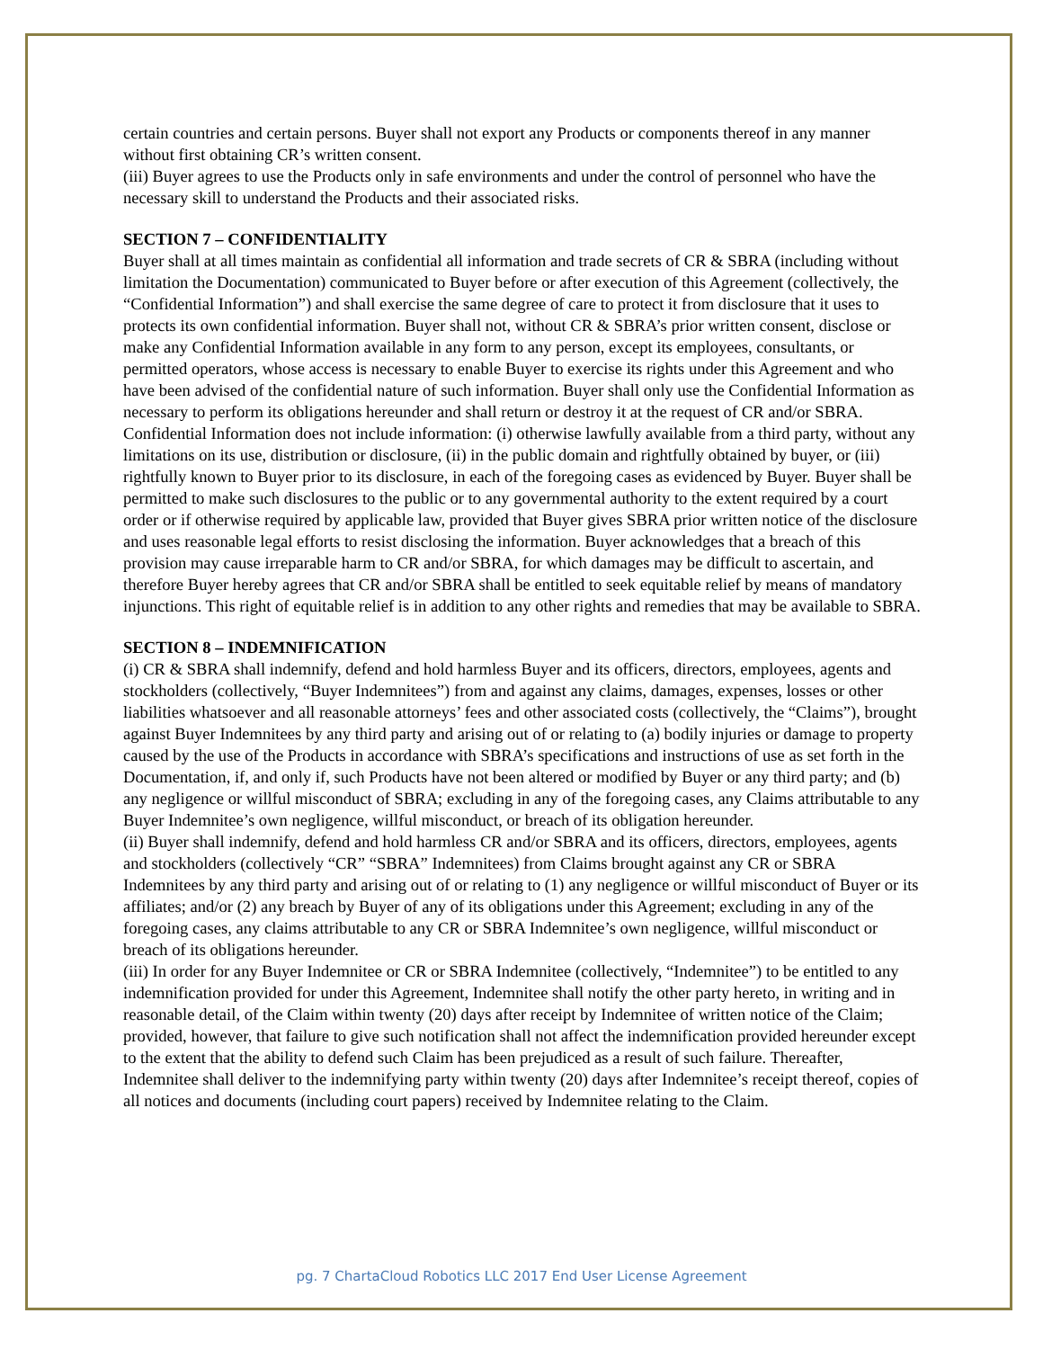certain countries and certain persons. Buyer shall not export any Products or components thereof in any manner without first obtaining CR’s written consent.
(iii) Buyer agrees to use the Products only in safe environments and under the control of personnel who have the necessary skill to understand the Products and their associated risks.
SECTION 7 – CONFIDENTIALITY
Buyer shall at all times maintain as confidential all information and trade secrets of CR & SBRA (including without limitation the Documentation) communicated to Buyer before or after execution of this Agreement (collectively, the “Confidential Information”) and shall exercise the same degree of care to protect it from disclosure that it uses to protects its own confidential information. Buyer shall not, without CR & SBRA’s prior written consent, disclose or make any Confidential Information available in any form to any person, except its employees, consultants, or permitted operators, whose access is necessary to enable Buyer to exercise its rights under this Agreement and who have been advised of the confidential nature of such information. Buyer shall only use the Confidential Information as necessary to perform its obligations hereunder and shall return or destroy it at the request of CR and/or SBRA. Confidential Information does not include information: (i) otherwise lawfully available from a third party, without any limitations on its use, distribution or disclosure, (ii) in the public domain and rightfully obtained by buyer, or (iii) rightfully known to Buyer prior to its disclosure, in each of the foregoing cases as evidenced by Buyer. Buyer shall be permitted to make such disclosures to the public or to any governmental authority to the extent required by a court order or if otherwise required by applicable law, provided that Buyer gives SBRA prior written notice of the disclosure and uses reasonable legal efforts to resist disclosing the information. Buyer acknowledges that a breach of this provision may cause irreparable harm to CR and/or SBRA, for which damages may be difficult to ascertain, and therefore Buyer hereby agrees that CR and/or SBRA shall be entitled to seek equitable relief by means of mandatory injunctions. This right of equitable relief is in addition to any other rights and remedies that may be available to SBRA.
SECTION 8 – INDEMNIFICATION
(i) CR & SBRA shall indemnify, defend and hold harmless Buyer and its officers, directors, employees, agents and stockholders (collectively, “Buyer Indemnitees”) from and against any claims, damages, expenses, losses or other liabilities whatsoever and all reasonable attorneys’ fees and other associated costs (collectively, the “Claims”), brought against Buyer Indemnitees by any third party and arising out of or relating to (a) bodily injuries or damage to property caused by the use of the Products in accordance with SBRA’s specifications and instructions of use as set forth in the Documentation, if, and only if, such Products have not been altered or modified by Buyer or any third party; and (b) any negligence or willful misconduct of SBRA; excluding in any of the foregoing cases, any Claims attributable to any Buyer Indemnitee’s own negligence, willful misconduct, or breach of its obligation hereunder.
(ii) Buyer shall indemnify, defend and hold harmless CR and/or SBRA and its officers, directors, employees, agents and stockholders (collectively “CR” “SBRA” Indemnitees) from Claims brought against any CR or SBRA Indemnitees by any third party and arising out of or relating to (1) any negligence or willful misconduct of Buyer or its affiliates; and/or (2) any breach by Buyer of any of its obligations under this Agreement; excluding in any of the foregoing cases, any claims attributable to any CR or SBRA Indemnitee’s own negligence, willful misconduct or breach of its obligations hereunder.
(iii) In order for any Buyer Indemnitee or CR or SBRA Indemnitee (collectively, “Indemnitee”) to be entitled to any indemnification provided for under this Agreement, Indemnitee shall notify the other party hereto, in writing and in reasonable detail, of the Claim within twenty (20) days after receipt by Indemnitee of written notice of the Claim; provided, however, that failure to give such notification shall not affect the indemnification provided hereunder except to the extent that the ability to defend such Claim has been prejudiced as a result of such failure. Thereafter, Indemnitee shall deliver to the indemnifying party within twenty (20) days after Indemnitee’s receipt thereof, copies of all notices and documents (including court papers) received by Indemnitee relating to the Claim.
pg. 7 ChartaCloud Robotics LLC 2017 End User License Agreement